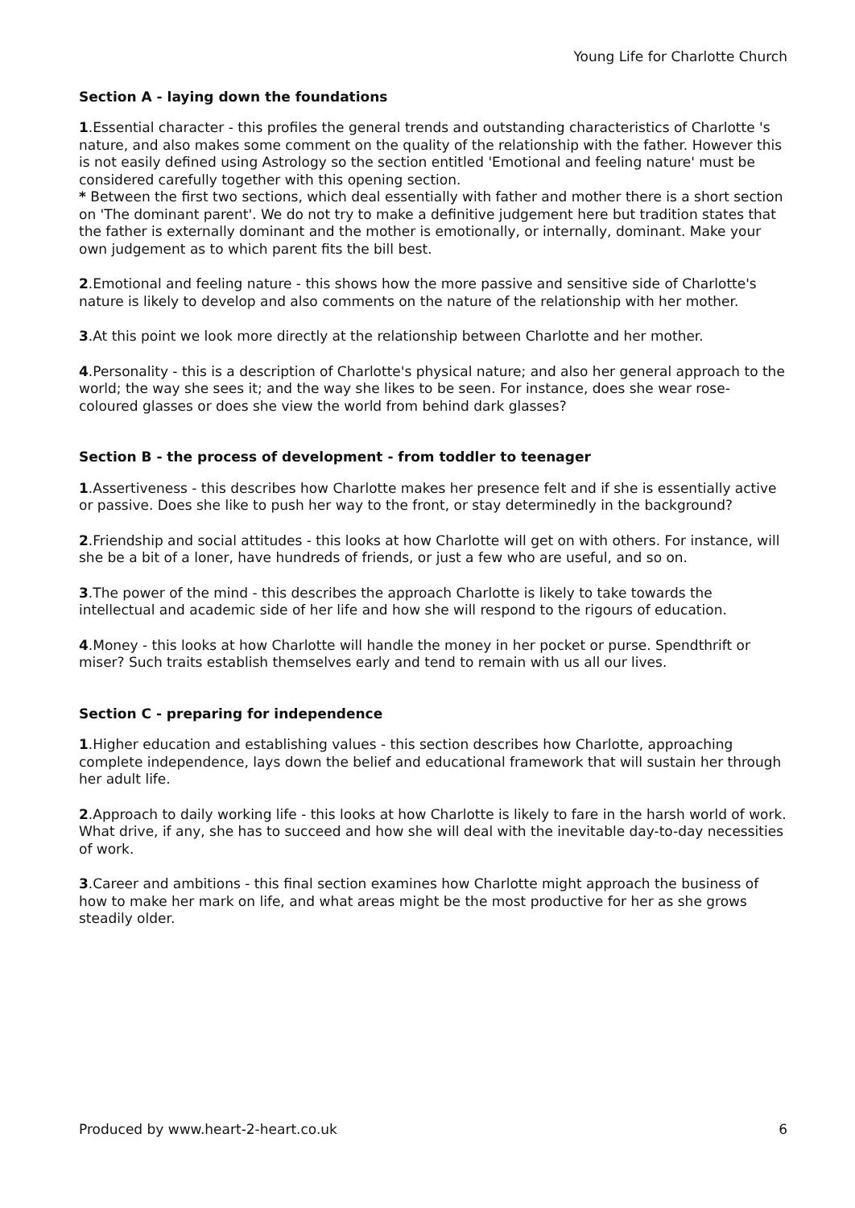Young Life for Charlotte Church
Section A - laying down the foundations
1.Essential character - this profiles the general trends and outstanding characteristics of Charlotte 's nature, and also makes some comment on the quality of the relationship with the father. However this is not easily defined using Astrology so the section entitled 'Emotional and feeling nature' must be considered carefully together with this opening section.
* Between the first two sections, which deal essentially with father and mother there is a short section on 'The dominant parent'. We do not try to make a definitive judgement here but tradition states that the father is externally dominant and the mother is emotionally, or internally, dominant. Make your own judgement as to which parent fits the bill best.
2.Emotional and feeling nature - this shows how the more passive and sensitive side of Charlotte's nature is likely to develop and also comments on the nature of the relationship with her mother.
3.At this point we look more directly at the relationship between Charlotte and her mother.
4.Personality - this is a description of Charlotte's physical nature; and also her general approach to the world; the way she sees it; and the way she likes to be seen. For instance, does she wear rose-coloured glasses or does she view the world from behind dark glasses?
Section B - the process of development - from toddler to teenager
1.Assertiveness - this describes how Charlotte makes her presence felt and if she is essentially active or passive. Does she like to push her way to the front, or stay determinedly in the background?
2.Friendship and social attitudes - this looks at how Charlotte will get on with others. For instance, will she be a bit of a loner, have hundreds of friends, or just a few who are useful, and so on.
3.The power of the mind - this describes the approach Charlotte is likely to take towards the intellectual and academic side of her life and how she will respond to the rigours of education.
4.Money - this looks at how Charlotte will handle the money in her pocket or purse. Spendthrift or miser? Such traits establish themselves early and tend to remain with us all our lives.
Section C - preparing for independence
1.Higher education and establishing values - this section describes how Charlotte, approaching complete independence, lays down the belief and educational framework that will sustain her through her adult life.
2.Approach to daily working life - this looks at how Charlotte is likely to fare in the harsh world of work. What drive, if any, she has to succeed and how she will deal with the inevitable day-to-day necessities of work.
3.Career and ambitions - this final section examines how Charlotte might approach the business of how to make her mark on life, and what areas might be the most productive for her as she grows steadily older.
Produced by www.heart-2-heart.co.uk 6